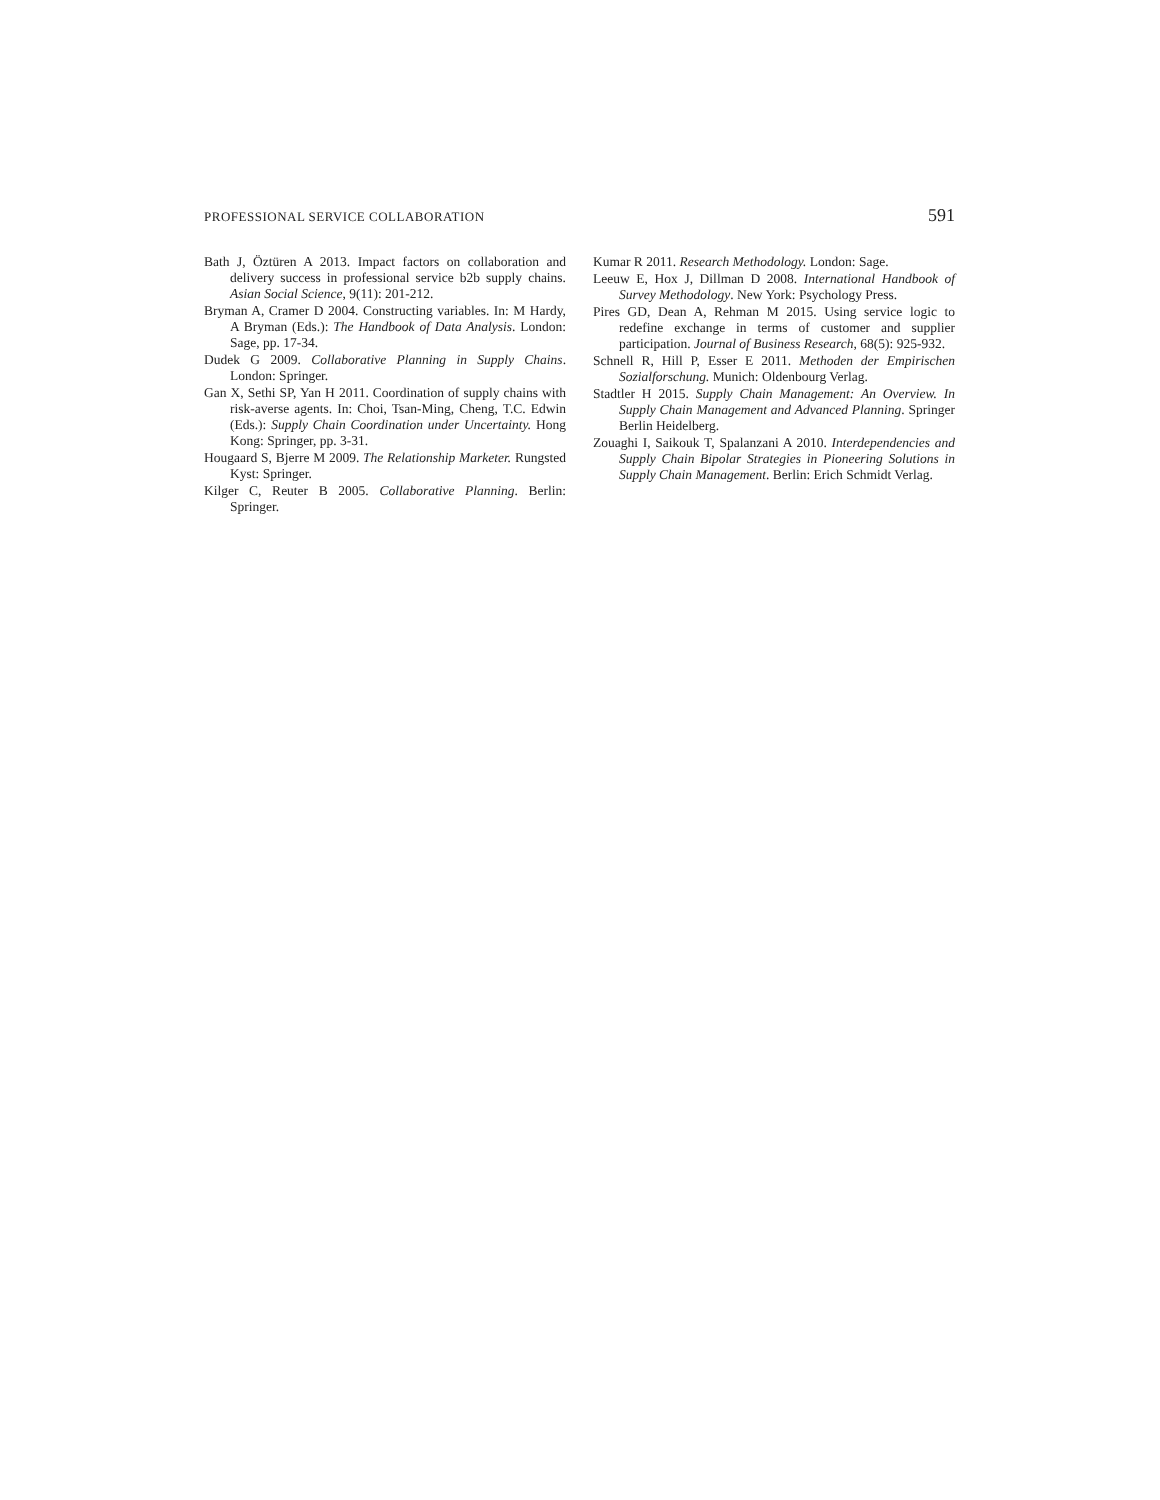PROFESSIONAL SERVICE COLLABORATION 591
Bath J, Öztüren A 2013. Impact factors on collaboration and delivery success in professional service b2b supply chains. Asian Social Science, 9(11): 201-212.
Bryman A, Cramer D 2004. Constructing variables. In: M Hardy, A Bryman (Eds.): The Handbook of Data Analysis. London: Sage, pp. 17-34.
Dudek G 2009. Collaborative Planning in Supply Chains. London: Springer.
Gan X, Sethi SP, Yan H 2011. Coordination of supply chains with risk-averse agents. In: Choi, Tsan-Ming, Cheng, T.C. Edwin (Eds.): Supply Chain Coordination under Uncertainty. Hong Kong: Springer, pp. 3-31.
Hougaard S, Bjerre M 2009. The Relationship Marketer. Rungsted Kyst: Springer.
Kilger C, Reuter B 2005. Collaborative Planning. Berlin: Springer.
Kumar R 2011. Research Methodology. London: Sage.
Leeuw E, Hox J, Dillman D 2008. International Handbook of Survey Methodology. New York: Psychology Press.
Pires GD, Dean A, Rehman M 2015. Using service logic to redefine exchange in terms of customer and supplier participation. Journal of Business Research, 68(5): 925-932.
Schnell R, Hill P, Esser E 2011. Methoden der Empirischen Sozialforschung. Munich: Oldenbourg Verlag.
Stadtler H 2015. Supply Chain Management: An Overview. In Supply Chain Management and Advanced Planning. Springer Berlin Heidelberg.
Zouaghi I, Saikouk T, Spalanzani A 2010. Interdependencies and Supply Chain Bipolar Strategies in Pioneering Solutions in Supply Chain Management. Berlin: Erich Schmidt Verlag.